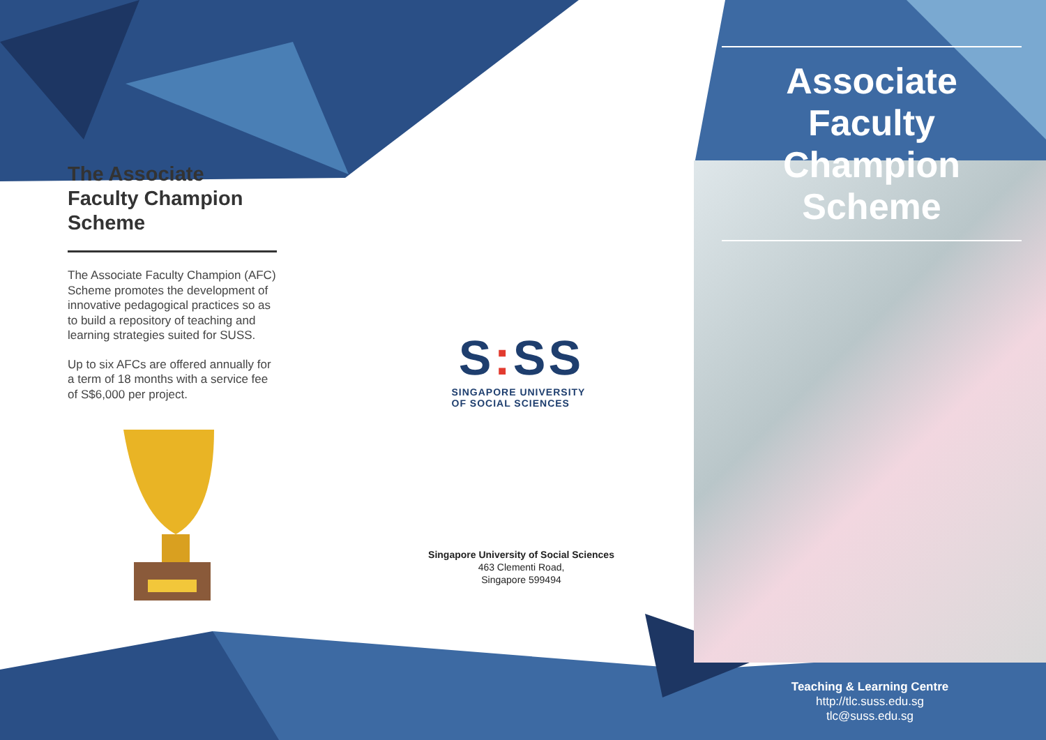The Associate Faculty Champion Scheme
The Associate Faculty Champion (AFC) Scheme promotes the development of innovative pedagogical practices so as to build a repository of teaching and learning strategies suited for SUSS.
Up to six AFCs are offered annually for a term of 18 months with a service fee of S$6,000 per project.
S: SS
SINGAPORE UNIVERSITY OF SOCIAL SCIENCES
Singapore University of Social Sciences
463 Clementi Road,
Singapore 599494
Associate Faculty Champion Scheme
Teaching & Learning Centre
http://tlc.suss.edu.sg
tlc@suss.edu.sg